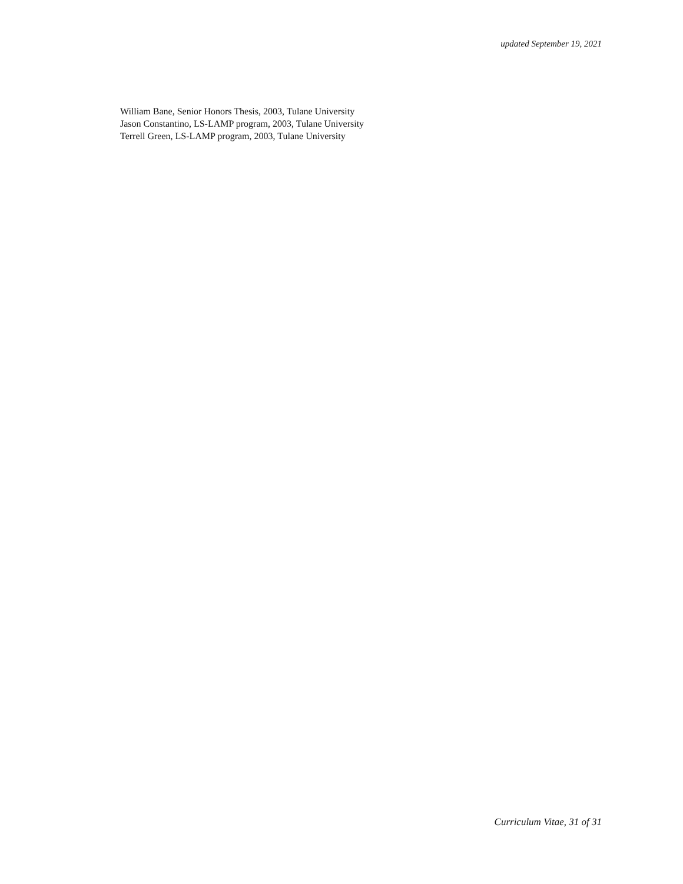updated September 19, 2021
William Bane, Senior Honors Thesis, 2003, Tulane University
Jason Constantino, LS-LAMP program, 2003, Tulane University
Terrell Green, LS-LAMP program, 2003, Tulane University
Curriculum Vitae, 31 of 31